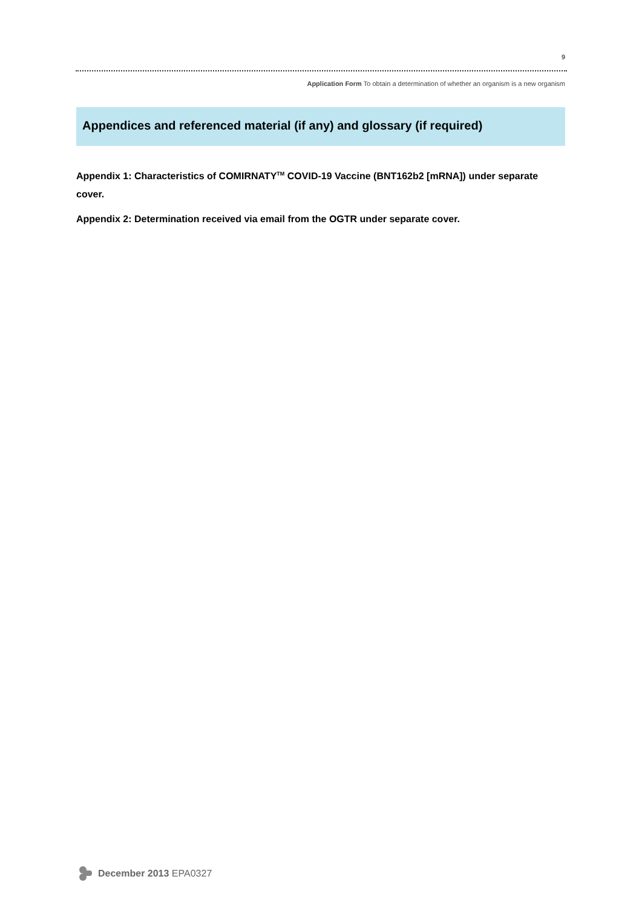9
Application Form To obtain a determination of whether an organism is a new organism
Appendices and referenced material (if any) and glossary (if required)
Appendix 1: Characteristics of COMIRNATY<sup>TM</sup> COVID-19 Vaccine (BNT162b2 [mRNA]) under separate cover.
Appendix 2: Determination received via email from the OGTR under separate cover.
December 2013 EPA0327